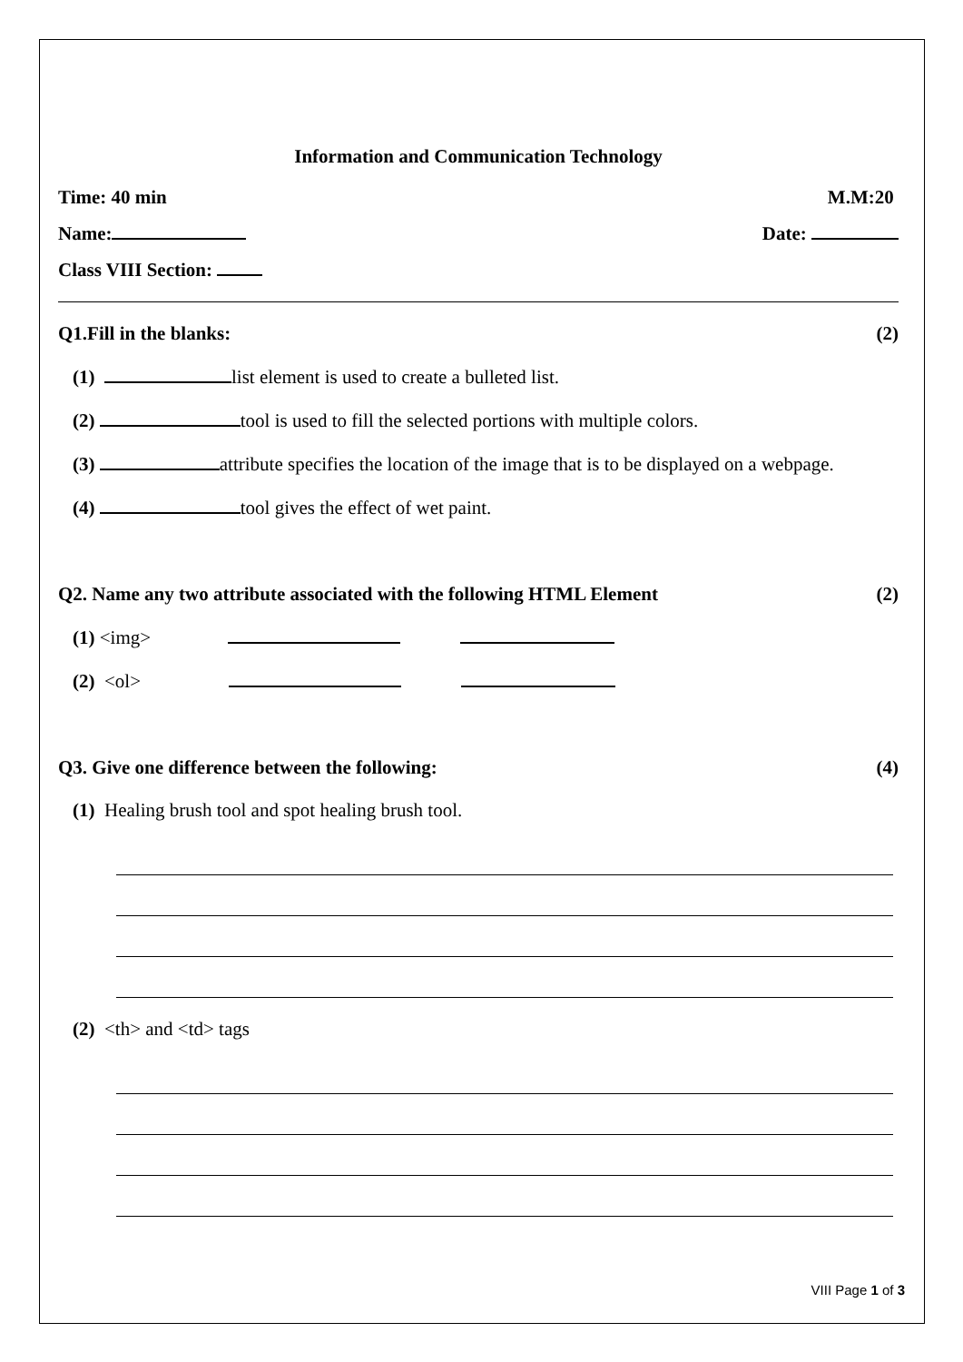Information and Communication Technology
Time: 40 min M.M:20
Name: Date:
Class VIII Section:
Q1.Fill in the blanks: (2)
(1) list element is used to create a bulleted list.
(2) tool is used to fill the selected portions with multiple colors.
(3) attribute specifies the location of the image that is to be displayed on a webpage.
(4) tool gives the effect of wet paint.
Q2. Name any two attribute associated with the following HTML Element (2)
(1) <img>
(2) <ol>
Q3. Give one difference between the following: (4)
(1) Healing brush tool and spot healing brush tool.
(2) <th> and <td> tags
VIII Page 1 of 3